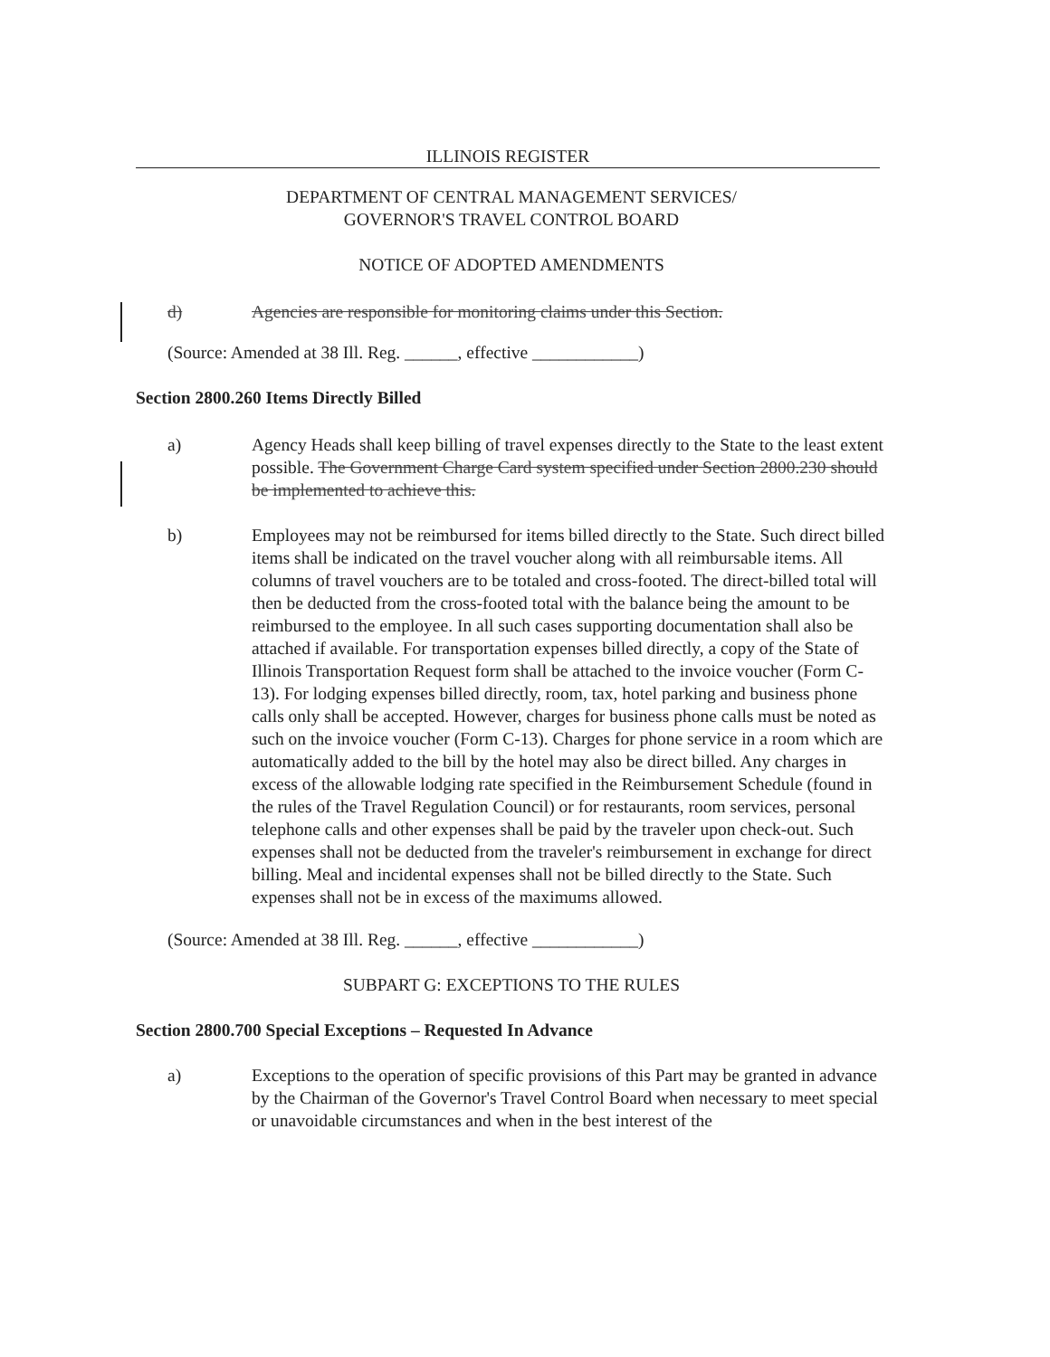ILLINOIS REGISTER
DEPARTMENT OF CENTRAL MANAGEMENT SERVICES/
GOVERNOR'S TRAVEL CONTROL BOARD
NOTICE OF ADOPTED AMENDMENTS
d) Agencies are responsible for monitoring claims under this Section.
(Source: Amended at 38 Ill. Reg. ______, effective ____________)
Section 2800.260 Items Directly Billed
a) Agency Heads shall keep billing of travel expenses directly to the State to the least extent possible. The Government Charge Card system specified under Section 2800.230 should be implemented to achieve this.
b) Employees may not be reimbursed for items billed directly to the State. Such direct billed items shall be indicated on the travel voucher along with all reimbursable items. All columns of travel vouchers are to be totaled and cross-footed. The direct-billed total will then be deducted from the cross-footed total with the balance being the amount to be reimbursed to the employee. In all such cases supporting documentation shall also be attached if available. For transportation expenses billed directly, a copy of the State of Illinois Transportation Request form shall be attached to the invoice voucher (Form C-13). For lodging expenses billed directly, room, tax, hotel parking and business phone calls only shall be accepted. However, charges for business phone calls must be noted as such on the invoice voucher (Form C-13). Charges for phone service in a room which are automatically added to the bill by the hotel may also be direct billed. Any charges in excess of the allowable lodging rate specified in the Reimbursement Schedule (found in the rules of the Travel Regulation Council) or for restaurants, room services, personal telephone calls and other expenses shall be paid by the traveler upon check-out. Such expenses shall not be deducted from the traveler's reimbursement in exchange for direct billing. Meal and incidental expenses shall not be billed directly to the State. Such expenses shall not be in excess of the maximums allowed.
(Source: Amended at 38 Ill. Reg. ______, effective ____________)
SUBPART G: EXCEPTIONS TO THE RULES
Section 2800.700 Special Exceptions – Requested In Advance
a) Exceptions to the operation of specific provisions of this Part may be granted in advance by the Chairman of the Governor's Travel Control Board when necessary to meet special or unavoidable circumstances and when in the best interest of the